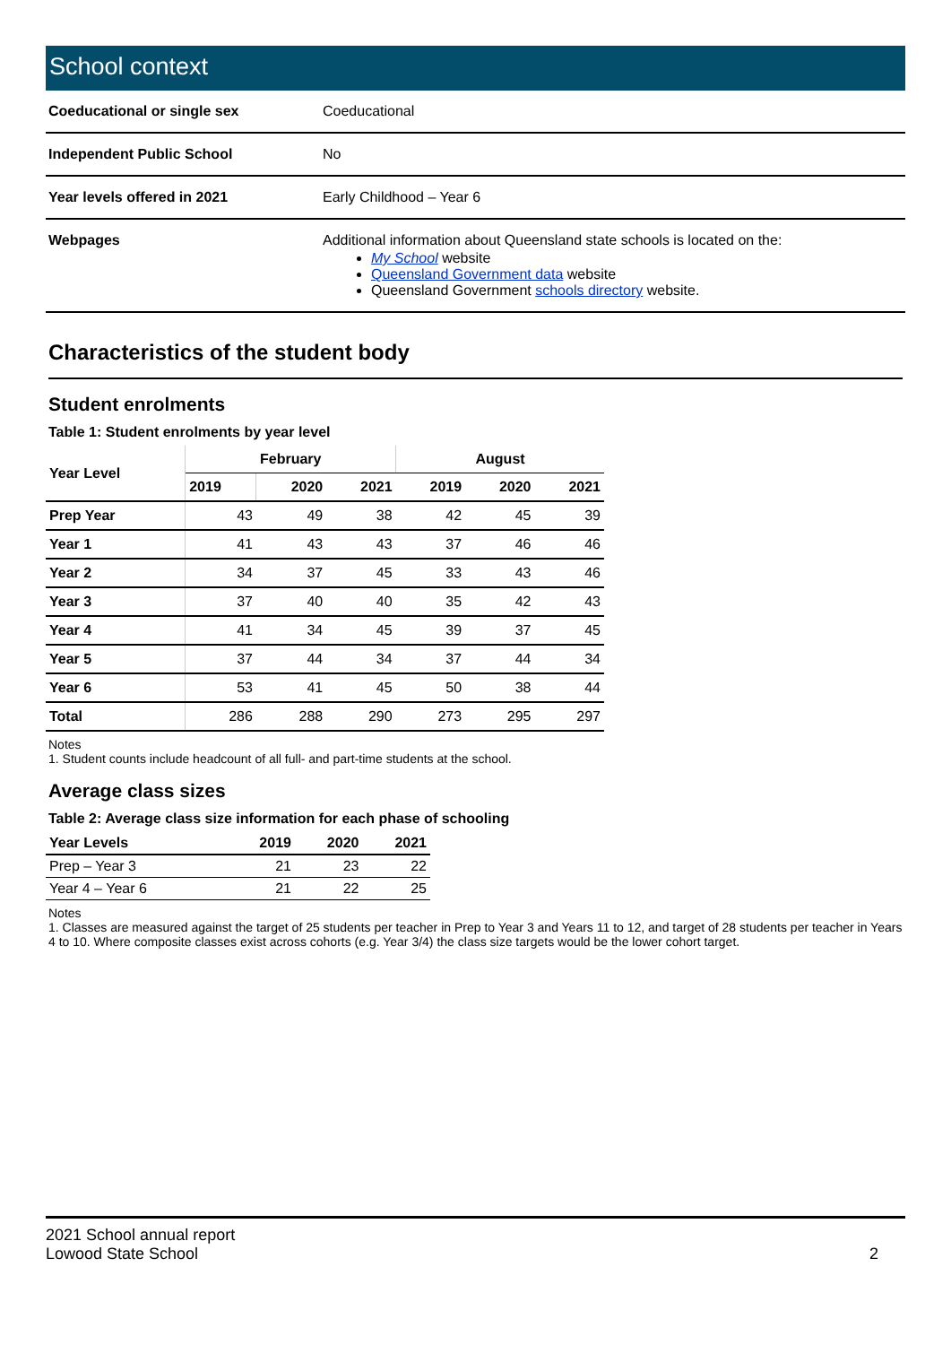School context
| Coeducational or single sex | Coeducational |
| Independent Public School | No |
| Year levels offered in 2021 | Early Childhood – Year 6 |
| Webpages | Additional information about Queensland state schools is located on the: My School website Queensland Government data website Queensland Government schools directory website. |
Characteristics of the student body
Student enrolments
Table 1: Student enrolments by year level
| Year Level | February | | | August | | |
| --- | --- | --- | --- | --- | --- | --- |
| | 2019 | 2020 | 2021 | 2019 | 2020 | 2021 |
| Prep Year | 43 | 49 | 38 | 42 | 45 | 39 |
| Year 1 | 41 | 43 | 43 | 37 | 46 | 46 |
| Year 2 | 34 | 37 | 45 | 33 | 43 | 46 |
| Year 3 | 37 | 40 | 40 | 35 | 42 | 43 |
| Year 4 | 41 | 34 | 45 | 39 | 37 | 45 |
| Year 5 | 37 | 44 | 34 | 37 | 44 | 34 |
| Year 6 | 53 | 41 | 45 | 50 | 38 | 44 |
| Total | 286 | 288 | 290 | 273 | 295 | 297 |
Notes
1. Student counts include headcount of all full- and part-time students at the school.
Average class sizes
Table 2: Average class size information for each phase of schooling
| Year Levels | 2019 | 2020 | 2021 |
| --- | --- | --- | --- |
| Prep – Year 3 | 21 | 23 | 22 |
| Year 4 – Year 6 | 21 | 22 | 25 |
Notes
1. Classes are measured against the target of 25 students per teacher in Prep to Year 3 and Years 11 to 12, and target of 28 students per teacher in Years 4 to 10. Where composite classes exist across cohorts (e.g. Year 3/4) the class size targets would be the lower cohort target.
2021 School annual report
Lowood State School
2